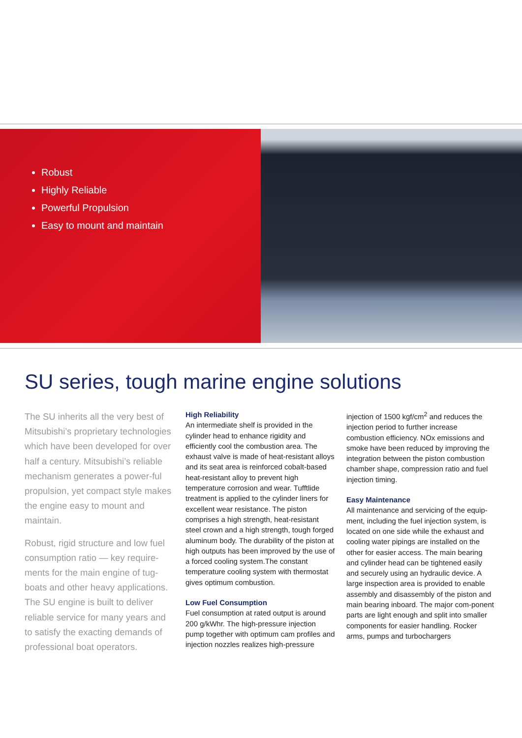Robust
Highly Reliable
Powerful Propulsion
Easy to mount and maintain
SU series, tough marine engine solutions
The SU inherits all the very best of Mitsubishi’s proprietary technologies which have been developed for over half a century. Mitsubishi’s reliable mechanism generates a power-ful propulsion, yet compact style makes the engine easy to mount and maintain.
Robust, rigid structure and low fuel consumption ratio — key require-ments for the main engine of tug-boats and other heavy applications. The SU engine is built to deliver reliable service for many years and to satisfy the exacting demands of professional boat operators.
High Reliability
An intermediate shelf is provided in the cylinder head to enhance rigidity and efficiently cool the combustion area. The exhaust valve is made of heat-resistant alloys and its seat area is reinforced cobalt-based heat-resistant alloy to prevent high temperature corrosion and wear. Tufftlide treatment is applied to the cylinder liners for excellent wear resistance. The piston comprises a high strength, heat-resistant steel crown and a high strength, tough forged aluminum body. The durability of the piston at high outputs has been improved by the use of a forced cooling system.The constant temperature cooling system with thermostat gives optimum combustion.
Low Fuel Consumption
Fuel consumption at rated output is around 200 g/kWhr. The high-pressure injection pump together with optimum cam profiles and injection nozzles realizes high-pressure
injection of 1500 kgf/cm<sup>2</sup> and reduces the injection period to further increase combustion efficiency. NOx emissions and smoke have been reduced by improving the integration between the piston combustion chamber shape, compression ratio and fuel injection timing.
Easy Maintenance
All maintenance and servicing of the equip-ment, including the fuel injection system, is located on one side while the exhaust and cooling water pipings are installed on the other for easier access. The main bearing and cylinder head can be tightened easily and securely using an hydraulic device. A large inspection area is provided to enable assembly and disassembly of the piston and main bearing inboard. The major com-ponent parts are light enough and split into smaller components for easier handling. Rocker arms, pumps and turbochargers